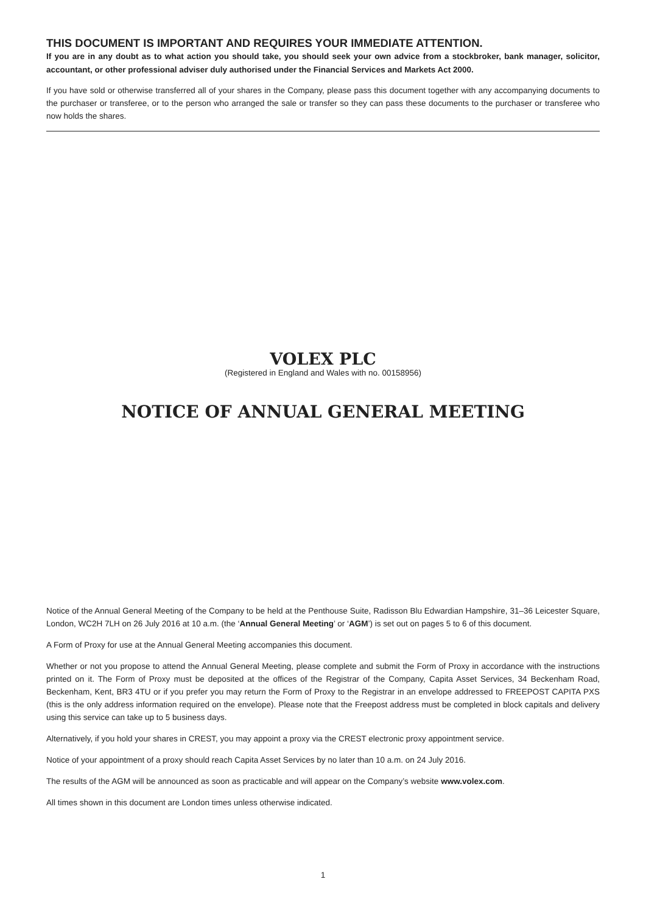THIS DOCUMENT IS IMPORTANT AND REQUIRES YOUR IMMEDIATE ATTENTION.
If you are in any doubt as to what action you should take, you should seek your own advice from a stockbroker, bank manager, solicitor, accountant, or other professional adviser duly authorised under the Financial Services and Markets Act 2000.
If you have sold or otherwise transferred all of your shares in the Company, please pass this document together with any accompanying documents to the purchaser or transferee, or to the person who arranged the sale or transfer so they can pass these documents to the purchaser or transferee who now holds the shares.
VOLEX PLC
(Registered in England and Wales with no. 00158956)
NOTICE OF ANNUAL GENERAL MEETING
Notice of the Annual General Meeting of the Company to be held at the Penthouse Suite, Radisson Blu Edwardian Hampshire, 31–36 Leicester Square, London, WC2H 7LH on 26 July 2016 at 10 a.m. (the ‘Annual General Meeting’ or ‘AGM’) is set out on pages 5 to 6 of this document.
A Form of Proxy for use at the Annual General Meeting accompanies this document.
Whether or not you propose to attend the Annual General Meeting, please complete and submit the Form of Proxy in accordance with the instructions printed on it. The Form of Proxy must be deposited at the offices of the Registrar of the Company, Capita Asset Services, 34 Beckenham Road, Beckenham, Kent, BR3 4TU or if you prefer you may return the Form of Proxy to the Registrar in an envelope addressed to FREEPOST CAPITA PXS (this is the only address information required on the envelope). Please note that the Freepost address must be completed in block capitals and delivery using this service can take up to 5 business days.
Alternatively, if you hold your shares in CREST, you may appoint a proxy via the CREST electronic proxy appointment service.
Notice of your appointment of a proxy should reach Capita Asset Services by no later than 10 a.m. on 24 July 2016.
The results of the AGM will be announced as soon as practicable and will appear on the Company’s website www.volex.com.
All times shown in this document are London times unless otherwise indicated.
1